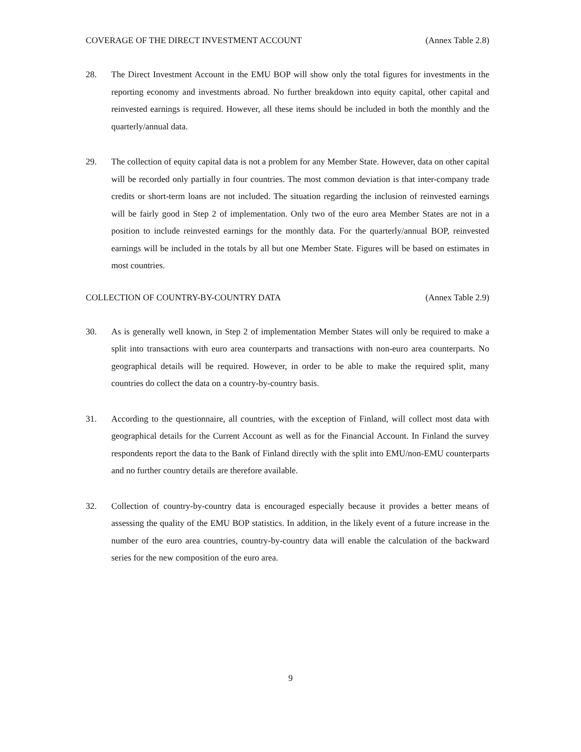COVERAGE OF THE DIRECT INVESTMENT ACCOUNT (Annex Table 2.8)
28. The Direct Investment Account in the EMU BOP will show only the total figures for investments in the reporting economy and investments abroad. No further breakdown into equity capital, other capital and reinvested earnings is required. However, all these items should be included in both the monthly and the quarterly/annual data.
29. The collection of equity capital data is not a problem for any Member State. However, data on other capital will be recorded only partially in four countries. The most common deviation is that inter-company trade credits or short-term loans are not included. The situation regarding the inclusion of reinvested earnings will be fairly good in Step 2 of implementation. Only two of the euro area Member States are not in a position to include reinvested earnings for the monthly data. For the quarterly/annual BOP, reinvested earnings will be included in the totals by all but one Member State. Figures will be based on estimates in most countries.
COLLECTION OF COUNTRY-BY-COUNTRY DATA (Annex Table 2.9)
30. As is generally well known, in Step 2 of implementation Member States will only be required to make a split into transactions with euro area counterparts and transactions with non-euro area counterparts. No geographical details will be required. However, in order to be able to make the required split, many countries do collect the data on a country-by-country basis.
31. According to the questionnaire, all countries, with the exception of Finland, will collect most data with geographical details for the Current Account as well as for the Financial Account. In Finland the survey respondents report the data to the Bank of Finland directly with the split into EMU/non-EMU counterparts and no further country details are therefore available.
32. Collection of country-by-country data is encouraged especially because it provides a better means of assessing the quality of the EMU BOP statistics. In addition, in the likely event of a future increase in the number of the euro area countries, country-by-country data will enable the calculation of the backward series for the new composition of the euro area.
9